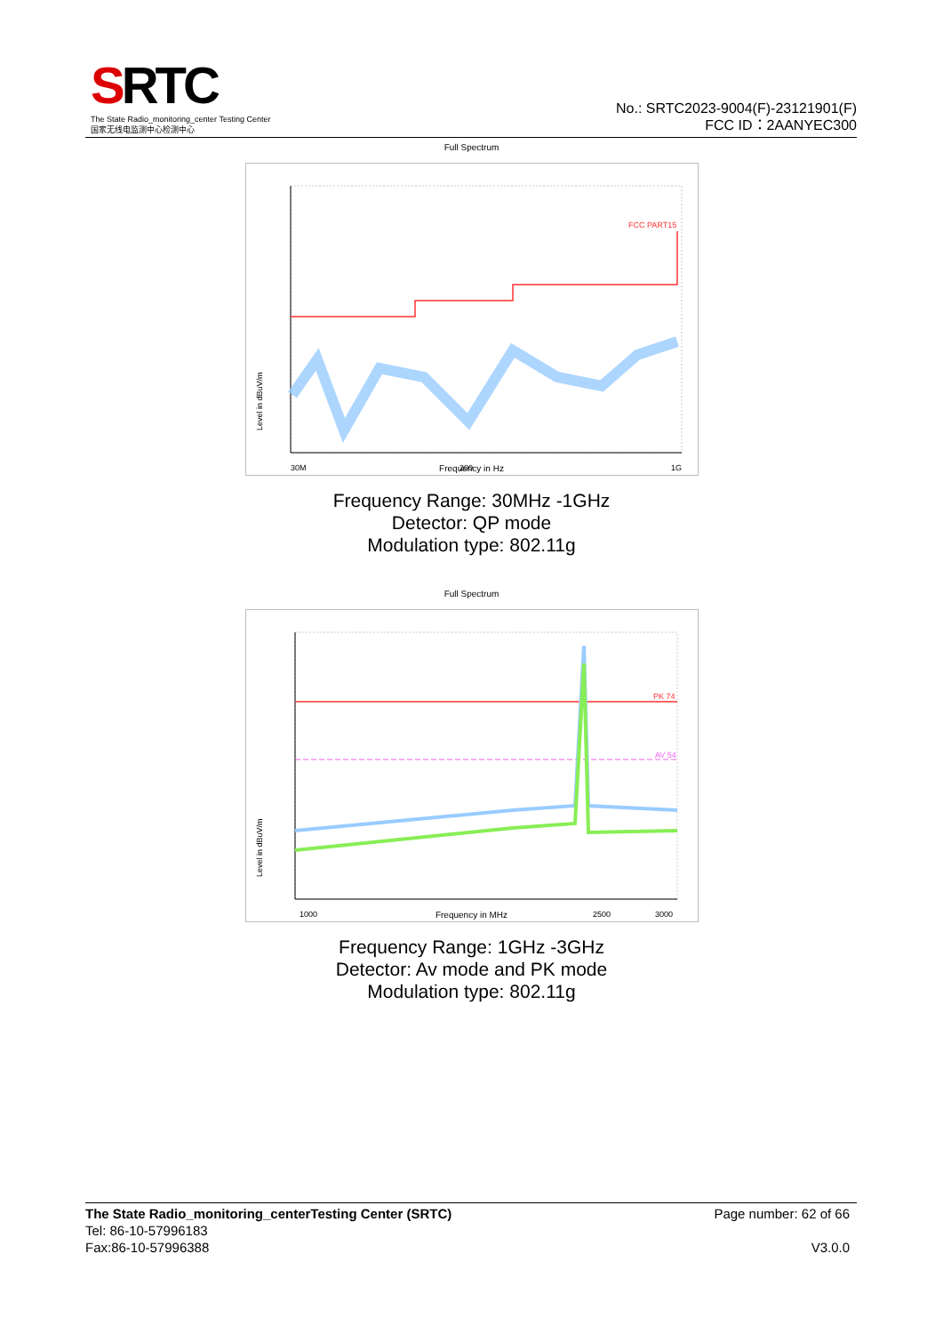SRTC
The State Radio_monitoring_center Testing Center
国家无线电监测中心检测中心
No.: SRTC2023-9004(F)-23121901(F)
FCC ID：2AANYEC300
Full Spectrum
FCC PART15
30M
200
1G
Level in dBuV/m
Frequency in Hz
Frequency Range: 30MHz -1GHz
Detector: QP mode
Modulation type: 802.11g
Full Spectrum
PK 74
AV 54
1000
2500
3000
Level in dBuV/m
Frequency in MHz
Frequency Range: 1GHz -3GHz
Detector: Av mode and PK mode
Modulation type: 802.11g
The State Radio_monitoring_centerTesting Center (SRTC) Page number: 62 of 66
Tel: 86-10-57996183
Fax:86-10-57996388 V3.0.0